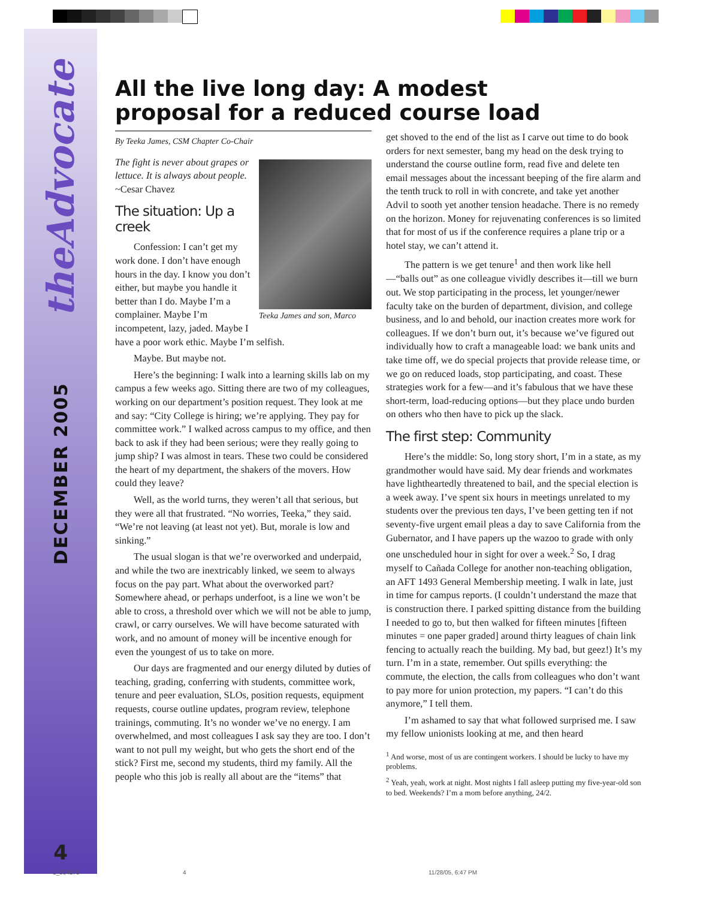theAdvocate
DECEMBER 2005
4
All the live long day: A modest proposal for a reduced course load
By Teeka James, CSM Chapter Co-Chair
Teeka James and son, Marco
The fight is never about grapes or lettuce. It is always about people.
~Cesar Chavez
The situation: Up a creek
Confession: I can’t get my work done. I don’t have enough hours in the day. I know you don’t either, but maybe you handle it better than I do. Maybe I’m a complainer. Maybe I’m incompetent, lazy, jaded. Maybe I have a poor work ethic. Maybe I’m selfish.
Maybe. But maybe not.
Here’s the beginning: I walk into a learning skills lab on my campus a few weeks ago. Sitting there are two of my colleagues, working on our department’s position request. They look at me and say: “City College is hiring; we’re applying. They pay for committee work.” I walked across campus to my office, and then back to ask if they had been serious; were they really going to jump ship? I was almost in tears. These two could be considered the heart of my department, the shakers of the movers. How could they leave?
Well, as the world turns, they weren’t all that serious, but they were all that frustrated. “No worries, Teeka,” they said. “We’re not leaving (at least not yet). But, morale is low and sinking.”
The usual slogan is that we’re overworked and underpaid, and while the two are inextricably linked, we seem to always focus on the pay part. What about the overworked part? Somewhere ahead, or perhaps underfoot, is a line we won’t be able to cross, a threshold over which we will not be able to jump, crawl, or carry ourselves. We will have become saturated with work, and no amount of money will be incentive enough for even the youngest of us to take on more.
Our days are fragmented and our energy diluted by duties of teaching, grading, conferring with students, committee work, tenure and peer evaluation, SLOs, position requests, equipment requests, course outline updates, program review, telephone trainings, commuting. It’s no wonder we’ve no energy. I am overwhelmed, and most colleagues I ask say they are too. I don’t want to not pull my weight, but who gets the short end of the stick? First me, second my students, third my family. All the people who this job is really all about are the “items” that
get shoved to the end of the list as I carve out time to do book orders for next semester, bang my head on the desk trying to understand the course outline form, read five and delete ten email messages about the incessant beeping of the fire alarm and the tenth truck to roll in with concrete, and take yet another Advil to sooth yet another tension headache. There is no remedy on the horizon. Money for rejuvenating conferences is so limited that for most of us if the conference requires a plane trip or a hotel stay, we can’t attend it.
The pattern is we get tenure<sup>1</sup> and then work like hell—“balls out” as one colleague vividly describes it—till we burn out. We stop participating in the process, let younger/newer faculty take on the burden of department, division, and college business, and lo and behold, our inaction creates more work for colleagues. If we don’t burn out, it’s because we’ve figured out individually how to craft a manageable load: we bank units and take time off, we do special projects that provide release time, or we go on reduced loads, stop participating, and coast. These strategies work for a few—and it’s fabulous that we have these short-term, load-reducing options—but they place undo burden on others who then have to pick up the slack.
The first step: Community
Here’s the middle: So, long story short, I’m in a state, as my grandmother would have said. My dear friends and workmates have lightheartedly threatened to bail, and the special election is a week away. I’ve spent six hours in meetings unrelated to my students over the previous ten days, I’ve been getting ten if not seventy-five urgent email pleas a day to save California from the Gubernator, and I have papers up the wazoo to grade with only one unscheduled hour in sight for over a week.<sup>2</sup> So, I drag myself to Cañada College for another non-teaching obligation, an AFT 1493 General Membership meeting. I walk in late, just in time for campus reports. (I couldn’t understand the maze that is construction there. I parked spitting distance from the building I needed to go to, but then walked for fifteen minutes [fifteen minutes = one paper graded] around thirty leagues of chain link fencing to actually reach the building. My bad, but geez!) It’s my turn. I’m in a state, remember. Out spills everything: the commute, the election, the calls from colleagues who don’t want to pay more for union protection, my papers. “I can’t do this anymore,” I tell them.
I’m ashamed to say that what followed surprised me. I saw my fellow unionists looking at me, and then heard
<sup>1</sup> And worse, most of us are contingent workers. I should be lucky to have my problems.
<sup>2</sup> Yeah, yeah, work at night. Most nights I fall asleep putting my five-year-old son to bed. Weekends? I’m a mom before anything, 24/2.
1_804170 4 11/28/05, 6:47 PM